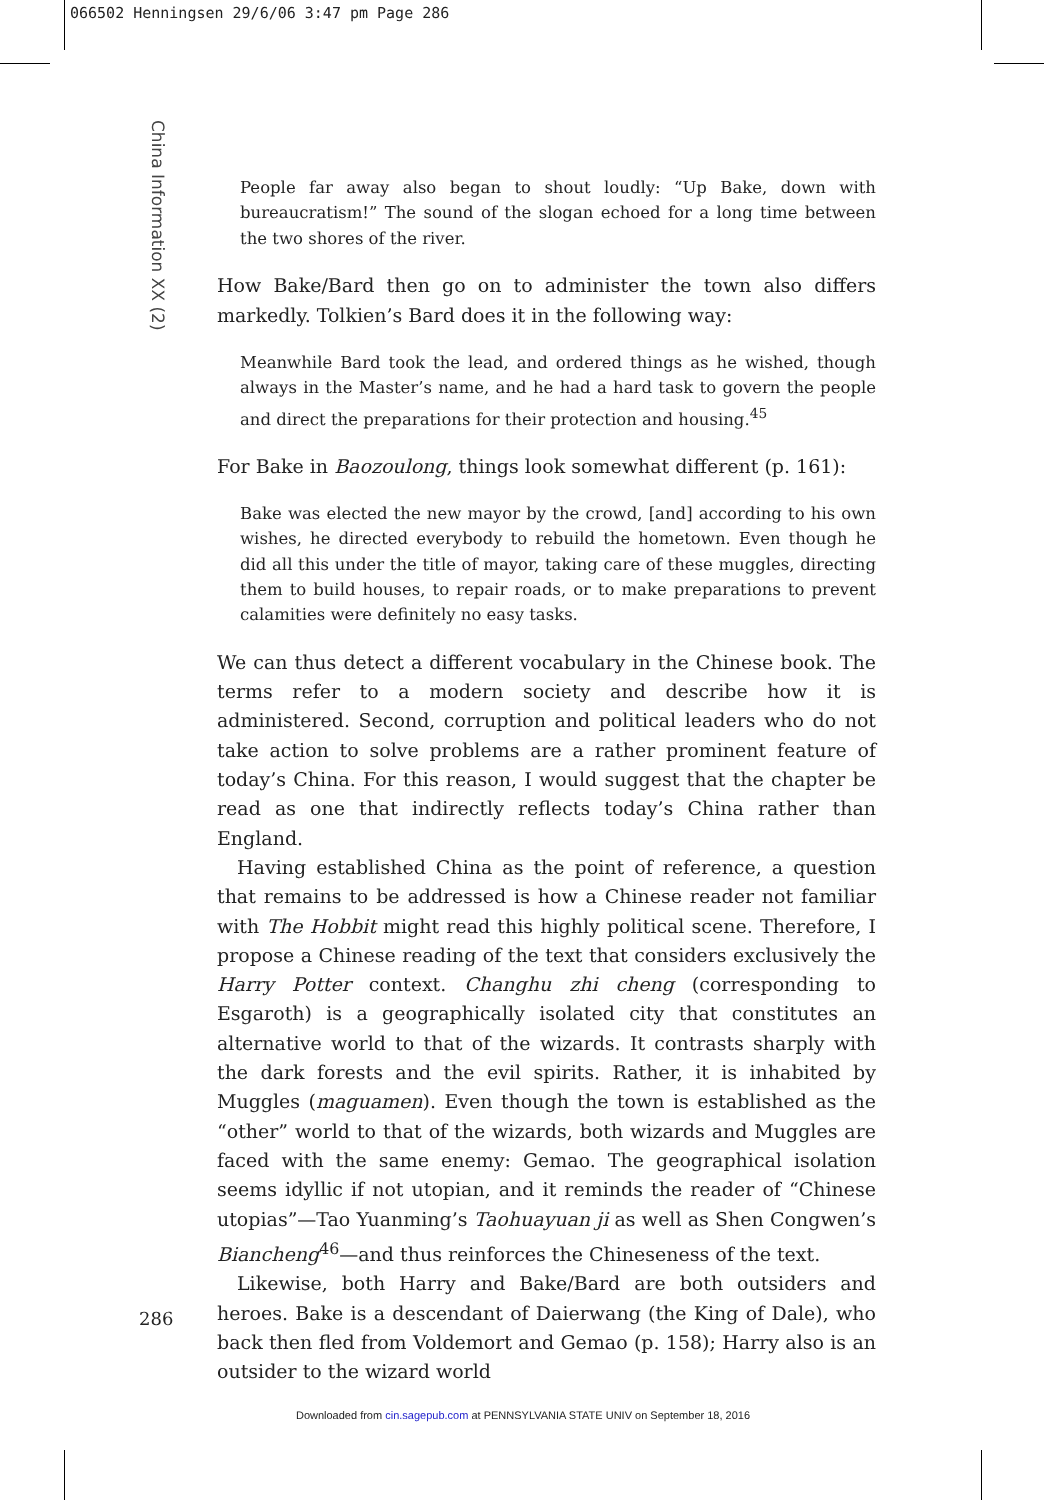066502 Henningsen 29/6/06 3:47 pm Page 286
China Information XX (2)
People far away also began to shout loudly: “Up Bake, down with bureaucratism!” The sound of the slogan echoed for a long time between the two shores of the river.
How Bake/Bard then go on to administer the town also differs markedly. Tolkien’s Bard does it in the following way:
Meanwhile Bard took the lead, and ordered things as he wished, though always in the Master’s name, and he had a hard task to govern the people and direct the preparations for their protection and housing.<sup>45</sup>
For Bake in Baozoulong, things look somewhat different (p. 161):
Bake was elected the new mayor by the crowd, [and] according to his own wishes, he directed everybody to rebuild the hometown. Even though he did all this under the title of mayor, taking care of these muggles, directing them to build houses, to repair roads, or to make preparations to prevent calamities were definitely no easy tasks.
We can thus detect a different vocabulary in the Chinese book. The terms refer to a modern society and describe how it is administered. Second, corruption and political leaders who do not take action to solve problems are a rather prominent feature of today’s China. For this reason, I would suggest that the chapter be read as one that indirectly reflects today’s China rather than England.
Having established China as the point of reference, a question that remains to be addressed is how a Chinese reader not familiar with The Hobbit might read this highly political scene. Therefore, I propose a Chinese reading of the text that considers exclusively the Harry Potter context. Changhu zhi cheng (corresponding to Esgaroth) is a geographically isolated city that constitutes an alternative world to that of the wizards. It contrasts sharply with the dark forests and the evil spirits. Rather, it is inhabited by Muggles (maguamen). Even though the town is established as the “other” world to that of the wizards, both wizards and Muggles are faced with the same enemy: Gemao. The geographical isolation seems idyllic if not utopian, and it reminds the reader of “Chinese utopias”—Tao Yuanming’s Taohuayuan ji as well as Shen Congwen’s Biancheng<sup>46</sup>—and thus reinforces the Chineseness of the text.
Likewise, both Harry and Bake/Bard are both outsiders and heroes. Bake is a descendant of Daierwang (the King of Dale), who back then fled from Voldemort and Gemao (p. 158); Harry also is an outsider to the wizard world
286
Downloaded from cin.sagepub.com at PENNSYLVANIA STATE UNIV on September 18, 2016